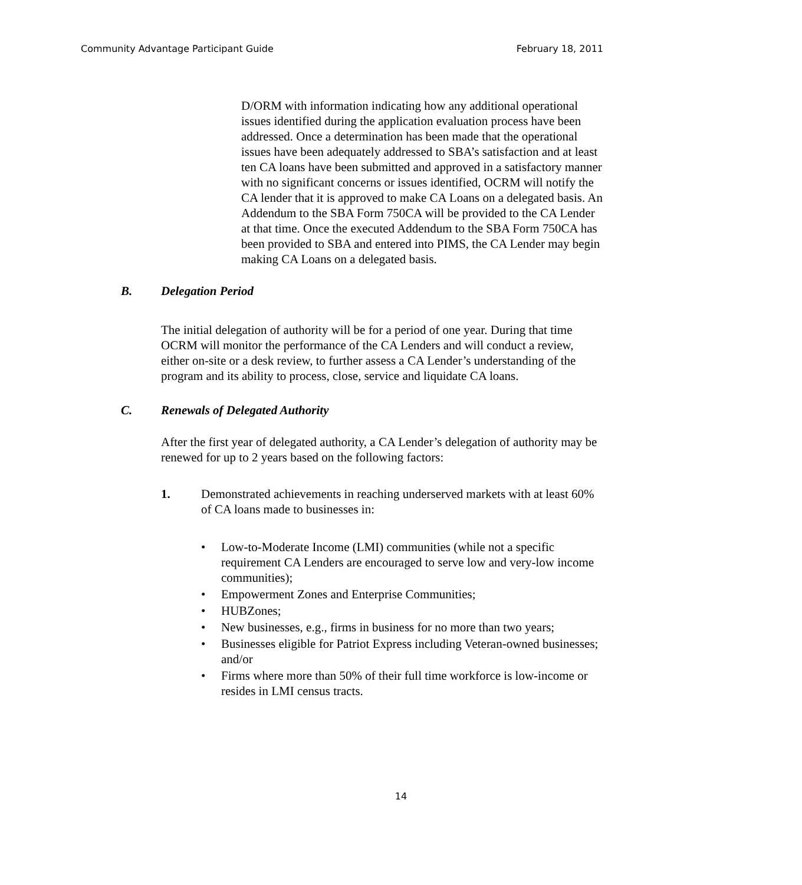Community Advantage Participant Guide February 18, 2011
D/ORM with information indicating how any additional operational issues identified during the application evaluation process have been addressed. Once a determination has been made that the operational issues have been adequately addressed to SBA’s satisfaction and at least ten CA loans have been submitted and approved in a satisfactory manner with no significant concerns or issues identified, OCRM will notify the CA lender that it is approved to make CA Loans on a delegated basis. An Addendum to the SBA Form 750CA will be provided to the CA Lender at that time. Once the executed Addendum to the SBA Form 750CA has been provided to SBA and entered into PIMS, the CA Lender may begin making CA Loans on a delegated basis.
B. Delegation Period
The initial delegation of authority will be for a period of one year. During that time OCRM will monitor the performance of the CA Lenders and will conduct a review, either on-site or a desk review, to further assess a CA Lender’s understanding of the program and its ability to process, close, service and liquidate CA loans.
C. Renewals of Delegated Authority
After the first year of delegated authority, a CA Lender’s delegation of authority may be renewed for up to 2 years based on the following factors:
1. Demonstrated achievements in reaching underserved markets with at least 60% of CA loans made to businesses in:
Low-to-Moderate Income (LMI) communities (while not a specific requirement CA Lenders are encouraged to serve low and very-low income communities);
Empowerment Zones and Enterprise Communities;
HUBZones;
New businesses, e.g., firms in business for no more than two years;
Businesses eligible for Patriot Express including Veteran-owned businesses; and/or
Firms where more than 50% of their full time workforce is low-income or resides in LMI census tracts.
14